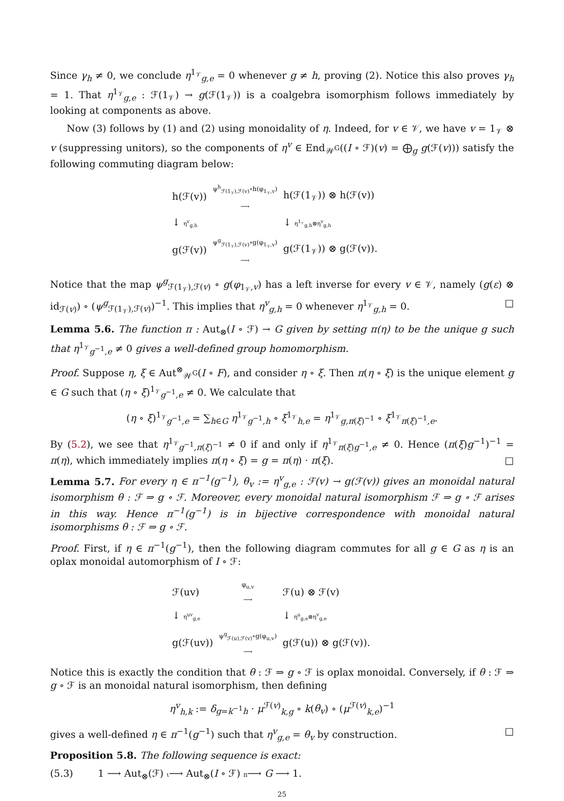Since γ<sub>h</sub> ≠ 0, we conclude η<sup>1<sub>𝒱</sub></sup><sub>g,e</sub> = 0 whenever g ≠ h, proving (2). Notice this also proves γ<sub>h</sub> = 1. That η<sup>1<sub>𝒱</sub></sup><sub>g,e</sub> : ℱ(1<sub>𝒱</sub>) → g(ℱ(1<sub>𝒱</sub>)) is a coalgebra isomorphism follows immediately by looking at components as above.
Now (3) follows by (1) and (2) using monoidality of η. Indeed, for v ∈ 𝒱, we have v = 1<sub>𝒱</sub> ⊗ v (suppressing unitors), so the components of η<sup>v</sup> ∈ End<sub>𝒲<sup>G</sup></sub>((I ∘ ℱ)(v) = ⨁<sub>g</sub> g(ℱ(v))) satisfy the following commuting diagram below:
| h(ℱ(v)) | ψ<sup>h</sup><sub>ℱ(1<sub>𝒱</sub>),ℱ(v)</sub>∘h(φ<sub>1<sub>𝒱</sub>,v</sub>) ⟶ | h(ℱ(1<sub>𝒱</sub>)) ⊗ h(ℱ(v)) |
| ↓ η<sup>v</sup><sub>g,h</sub> | | ↓ η<sup>1<sub>𝒱</sub></sup><sub>g,h</sub>⊗η<sup>v</sup><sub>g,h</sub> |
| g(ℱ(v)) | ψ<sup>g</sup><sub>ℱ(1<sub>𝒱</sub>),ℱ(v)</sub>∘g(φ<sub>1<sub>𝒱</sub>,v</sub>) ⟶ | g(ℱ(1<sub>𝒱</sub>)) ⊗ g(ℱ(v)). |
Notice that the map ψ<sup>g</sup><sub>ℱ(1<sub>𝒱</sub>),ℱ(v)</sub> ∘ g(φ<sub>1<sub>𝒱</sub>,v</sub>) has a left inverse for every v ∈ 𝒱, namely (g(ε) ⊗ id<sub>ℱ(v)</sub>) ∘ (ψ<sup>g</sup><sub>ℱ(1<sub>𝒱</sub>),ℱ(v)</sub>)<sup>−1</sup>. This implies that η<sup>v</sup><sub>g,h</sub> = 0 whenever η<sup>1<sub>𝒱</sub></sup><sub>g,h</sub> = 0. □
Lemma 5.6. The function π : Aut<sub>⊗</sub>(I ∘ ℱ) → G given by setting π(η) to be the unique g such that η<sup>1<sub>𝒱</sub></sup><sub>g<sup>−1</sup>,e</sub> ≠ 0 gives a well-defined group homomorphism.
Proof. Suppose η, ξ ∈ Aut<sup>⊗</sup><sub>𝒲<sup>G</sup></sub>(I ∘ F), and consider η ∘ ξ. Then π(η ∘ ξ) is the unique element g ∈ G such that (η ∘ ξ)<sup>1<sub>𝒱</sub></sup><sub>g<sup>−1</sup>,e</sub> ≠ 0. We calculate that
(η ∘ ξ)<sup>1<sub>𝒱</sub></sup><sub>g<sup>−1</sup>,e</sub> = ∑<sub>h∈G</sub> η<sup>1<sub>𝒱</sub></sup><sub>g<sup>−1</sup>,h</sub> ∘ ξ<sup>1<sub>𝒱</sub></sup><sub>h,e</sub> = η<sup>1<sub>𝒱</sub></sup><sub>g,π(ξ)<sup>−1</sup></sub> ∘ ξ<sup>1<sub>𝒱</sub></sup><sub>π(ξ)<sup>−1</sup>,e</sub>.
By (5.2), we see that η<sup>1<sub>𝒱</sub></sup><sub>g<sup>−1</sup>,π(ξ)<sup>−1</sup></sub> ≠ 0 if and only if η<sup>1<sub>𝒱</sub></sup><sub>π(ξ)g<sup>−1</sup>,e</sub> ≠ 0. Hence (π(ξ)g<sup>−1</sup>)<sup>−1</sup> = π(η), which immediately implies π(η ∘ ξ) = g = π(η) · π(ξ). □
Lemma 5.7. For every η ∈ π<sup>−1</sup>(g<sup>−1</sup>), θ<sub>v</sub> := η<sup>v</sup><sub>g,e</sub> : ℱ(v) → g(ℱ(v)) gives an monoidal natural isomorphism θ : ℱ ⇒ g ∘ ℱ. Moreover, every monoidal natural isomorphism ℱ ⇒ g ∘ ℱ arises in this way. Hence π<sup>−1</sup>(g<sup>−1</sup>) is in bijective correspondence with monoidal natural isomorphisms θ : ℱ ⇒ g ∘ ℱ.
Proof. First, if η ∈ π<sup>−1</sup>(g<sup>−1</sup>), then the following diagram commutes for all g ∈ G as η is an oplax monoidal automorphism of I ∘ ℱ:
| ℱ(uv) | φ<sub>u,v</sub> ⟶ | ℱ(u) ⊗ ℱ(v) |
| ↓ η<sup>uv</sup><sub>g,e</sub> | | ↓ η<sup>u</sup><sub>g,e</sub>⊗η<sup>v</sup><sub>g,e</sub> |
| g(ℱ(uv)) | ψ<sup>g</sup><sub>ℱ(u),ℱ(v)</sub>∘g(φ<sub>u,v</sub>) ⟶ | g(ℱ(u)) ⊗ g(ℱ(v)). |
Notice this is exactly the condition that θ : ℱ ⇒ g ∘ ℱ is oplax monoidal. Conversely, if θ : ℱ ⇒ g ∘ ℱ is an monoidal natural isomorphism, then defining
η<sup>v</sup><sub>h,k</sub> := δ<sub>g=k<sup>−1</sup>h</sub> · μ<sup>ℱ(v)</sup><sub>k,g</sub> ∘ k(θ<sub>v</sub>) ∘ (μ<sup>ℱ(v)</sup><sub>k,e</sub>)<sup>−1</sup>
gives a well-defined η ∈ π<sup>−1</sup>(g<sup>−1</sup>) such that η<sup>v</sup><sub>g,e</sub> = θ<sub>v</sub> by construction. □
Proposition 5.8. The following sequence is exact:
(5.3) 1 ⟶ Aut<sub>⊗</sub>(ℱ) ι⟶ Aut<sub>⊗</sub>(I ∘ ℱ) π⟶ G ⟶ 1.
25